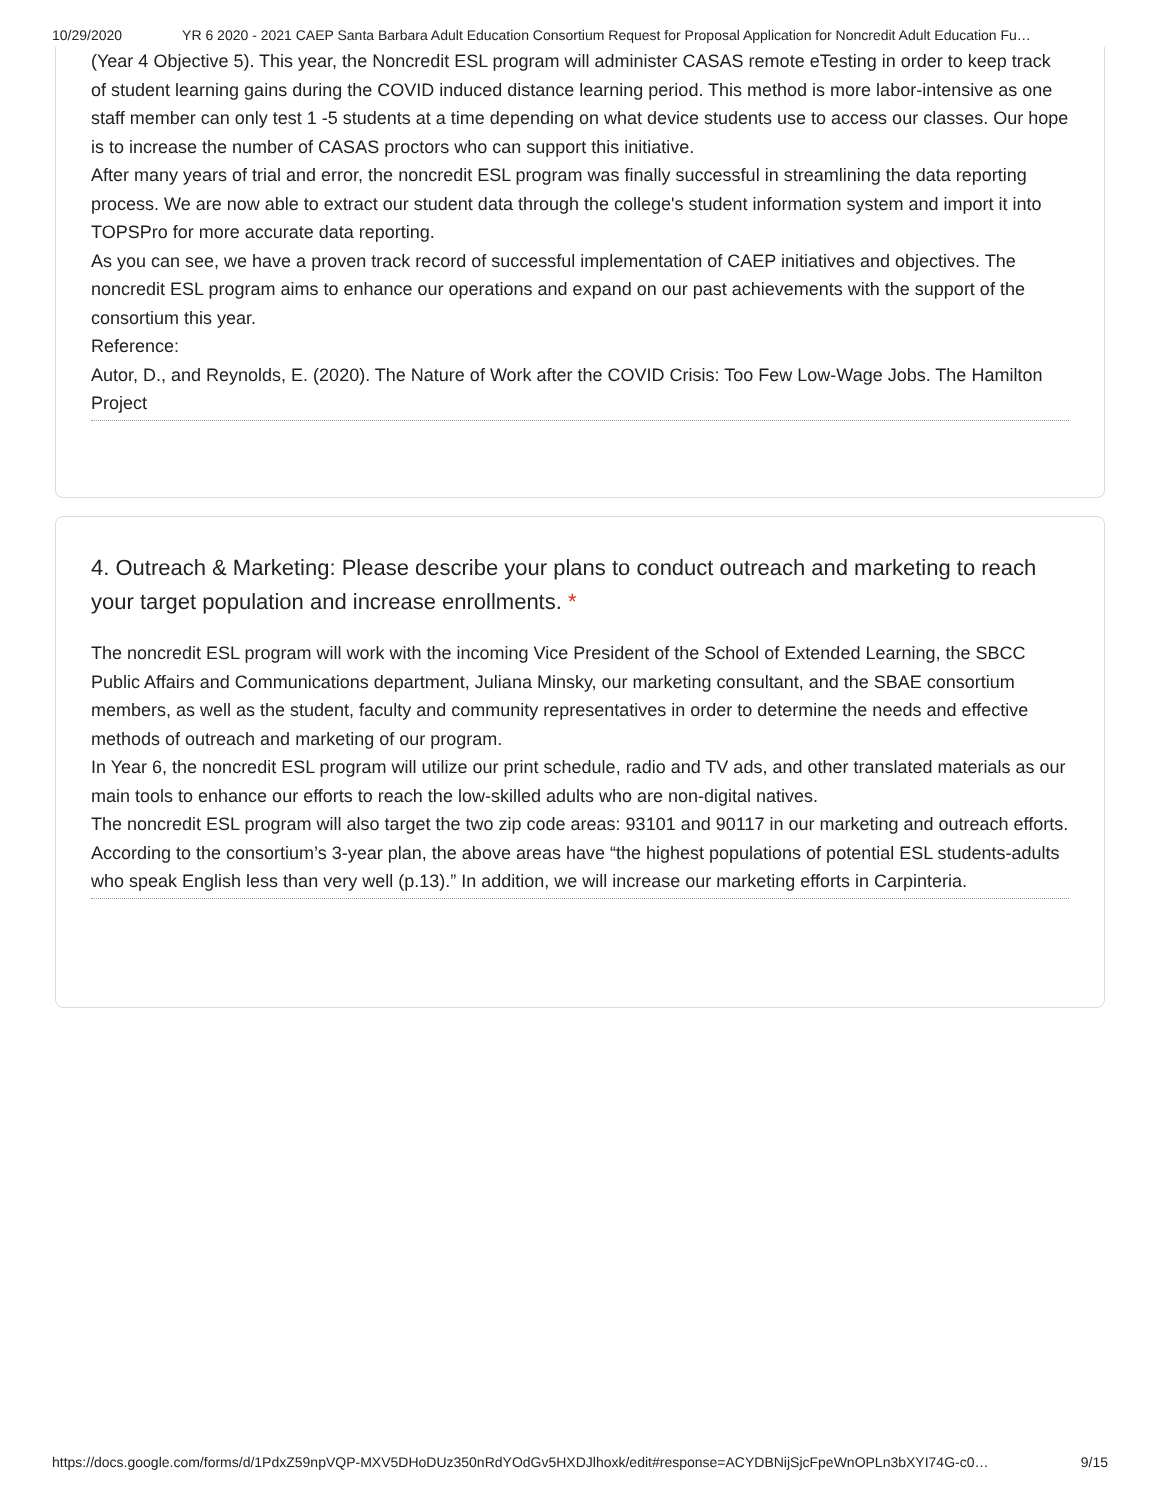10/29/2020 YR 6 2020 - 2021 CAEP Santa Barbara Adult Education Consortium Request for Proposal Application for Noncredit Adult Education Fu…
(Year 4 Objective 5). This year, the Noncredit ESL program will administer CASAS remote eTesting in order to keep track of student learning gains during the COVID induced distance learning period. This method is more labor-intensive as one staff member can only test 1 -5 students at a time depending on what device students use to access our classes. Our hope is to increase the number of CASAS proctors who can support this initiative.
After many years of trial and error, the noncredit ESL program was finally successful in streamlining the data reporting process. We are now able to extract our student data through the college's student information system and import it into TOPSPro for more accurate data reporting.
As you can see, we have a proven track record of successful implementation of CAEP initiatives and objectives. The noncredit ESL program aims to enhance our operations and expand on our past achievements with the support of the consortium this year.
Reference:
Autor, D., and Reynolds, E. (2020). The Nature of Work after the COVID Crisis: Too Few Low-Wage Jobs. The Hamilton Project
4. Outreach & Marketing: Please describe your plans to conduct outreach and marketing to reach your target population and increase enrollments. *
The noncredit ESL program will work with the incoming Vice President of the School of Extended Learning, the SBCC Public Affairs and Communications department, Juliana Minsky, our marketing consultant, and the SBAE consortium members, as well as the student, faculty and community representatives in order to determine the needs and effective methods of outreach and marketing of our program.
In Year 6, the noncredit ESL program will utilize our print schedule, radio and TV ads, and other translated materials as our main tools to enhance our efforts to reach the low-skilled adults who are non-digital natives.
The noncredit ESL program will also target the two zip code areas: 93101 and 90117 in our marketing and outreach efforts. According to the consortium’s 3-year plan, the above areas have “the highest populations of potential ESL students-adults who speak English less than very well (p.13).” In addition, we will increase our marketing efforts in Carpinteria.
https://docs.google.com/forms/d/1PdxZ59npVQP-MXV5DHoDUz350nRdYOdGv5HXDJlhoxk/edit#response=ACYDBNijSjcFpeWnOPLn3bXYI74G-c0… 9/15